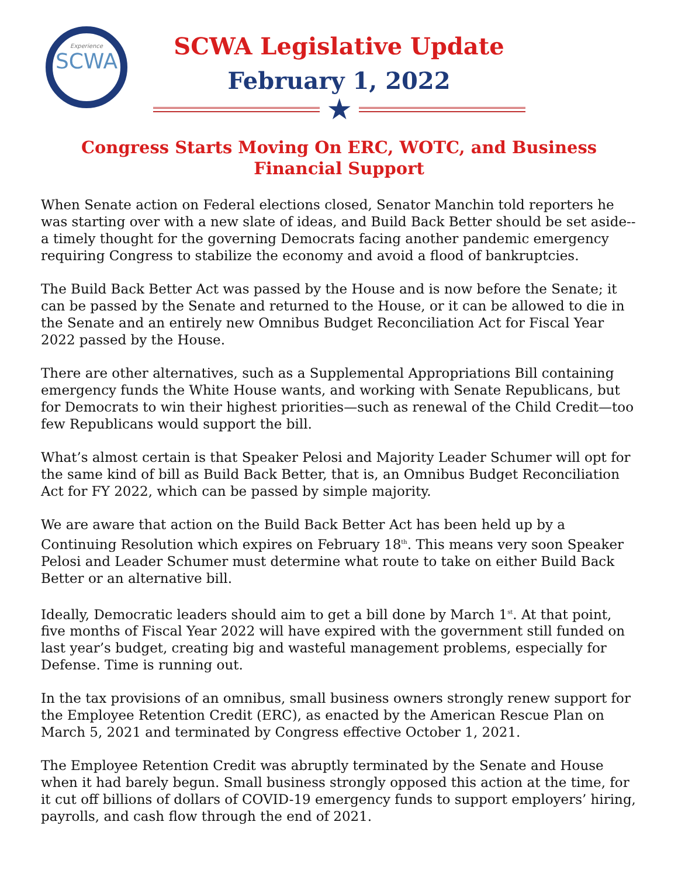Experience
SCWA
SCWA Legislative Update
February 1, 2022
★
Congress Starts Moving On ERC, WOTC, and Business Financial Support
When Senate action on Federal elections closed, Senator Manchin told reporters he was starting over with a new slate of ideas, and Build Back Better should be set aside--a timely thought for the governing Democrats facing another pandemic emergency requiring Congress to stabilize the economy and avoid a flood of bankruptcies.
The Build Back Better Act was passed by the House and is now before the Senate; it can be passed by the Senate and returned to the House, or it can be allowed to die in the Senate and an entirely new Omnibus Budget Reconciliation Act for Fiscal Year 2022 passed by the House.
There are other alternatives, such as a Supplemental Appropriations Bill containing emergency funds the White House wants, and working with Senate Republicans, but for Democrats to win their highest priorities—such as renewal of the Child Credit—too few Republicans would support the bill.
What’s almost certain is that Speaker Pelosi and Majority Leader Schumer will opt for the same kind of bill as Build Back Better, that is, an Omnibus Budget Reconciliation Act for FY 2022, which can be passed by simple majority.
We are aware that action on the Build Back Better Act has been held up by a Continuing Resolution which expires on February 18<sup>th</sup>. This means very soon Speaker Pelosi and Leader Schumer must determine what route to take on either Build Back Better or an alternative bill.
Ideally, Democratic leaders should aim to get a bill done by March 1<sup>st</sup>. At that point, five months of Fiscal Year 2022 will have expired with the government still funded on last year’s budget, creating big and wasteful management problems, especially for Defense. Time is running out.
In the tax provisions of an omnibus, small business owners strongly renew support for the Employee Retention Credit (ERC), as enacted by the American Rescue Plan on March 5, 2021 and terminated by Congress effective October 1, 2021.
The Employee Retention Credit was abruptly terminated by the Senate and House when it had barely begun. Small business strongly opposed this action at the time, for it cut off billions of dollars of COVID-19 emergency funds to support employers’ hiring, payrolls, and cash flow through the end of 2021.